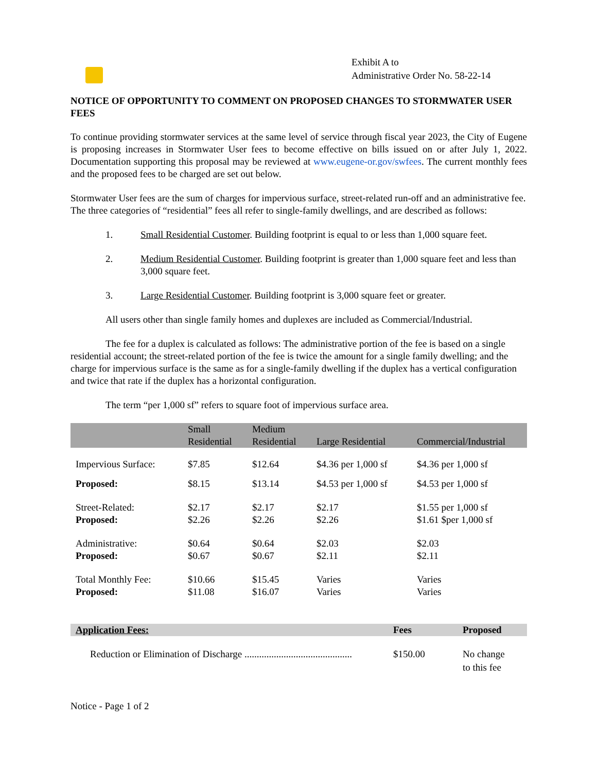Exhibit A to
Administrative Order No. 58-22-14
NOTICE OF OPPORTUNITY TO COMMENT ON PROPOSED CHANGES TO STORMWATER USER FEES
To continue providing stormwater services at the same level of service through fiscal year 2023, the City of Eugene is proposing increases in Stormwater User fees to become effective on bills issued on or after July 1, 2022. Documentation supporting this proposal may be reviewed at www.eugene-or.gov/swfees. The current monthly fees and the proposed fees to be charged are set out below.
Stormwater User fees are the sum of charges for impervious surface, street-related run-off and an administrative fee. The three categories of “residential” fees all refer to single-family dwellings, and are described as follows:
1. Small Residential Customer. Building footprint is equal to or less than 1,000 square feet.
2. Medium Residential Customer. Building footprint is greater than 1,000 square feet and less than 3,000 square feet.
3. Large Residential Customer. Building footprint is 3,000 square feet or greater.
All users other than single family homes and duplexes are included as Commercial/Industrial.
The fee for a duplex is calculated as follows: The administrative portion of the fee is based on a single residential account; the street-related portion of the fee is twice the amount for a single family dwelling; and the charge for impervious surface is the same as for a single-family dwelling if the duplex has a vertical configuration and twice that rate if the duplex has a horizontal configuration.
The term “per 1,000 sf” refers to square foot of impervious surface area.
| | Small Residential | Medium Residential | Large Residential | Commercial/Industrial |
| --- | --- | --- | --- | --- |
| Impervious Surface: | $7.85 | $12.64 | $4.36 per 1,000 sf | $4.36 per 1,000 sf |
| Proposed: | $8.15 | $13.14 | $4.53 per 1,000 sf | $4.53 per 1,000 sf |
| Street-Related: Proposed: | $2.17 $2.26 | $2.17 $2.26 | $2.17 $2.26 | $1.55 per 1,000 sf $1.61 $per 1,000 sf |
| Administrative: Proposed: | $0.64 $0.67 | $0.64 $0.67 | $2.03 $2.11 | $2.03 $2.11 |
| Total Monthly Fee: Proposed: | $10.66 $11.08 | $15.45 $16.07 | Varies Varies | Varies Varies |
| Application Fees: | Fees | Proposed |
| --- | --- | --- |
| Reduction or Elimination of Discharge ............................................ | $150.00 | No change to this fee |
Notice - Page 1 of 2